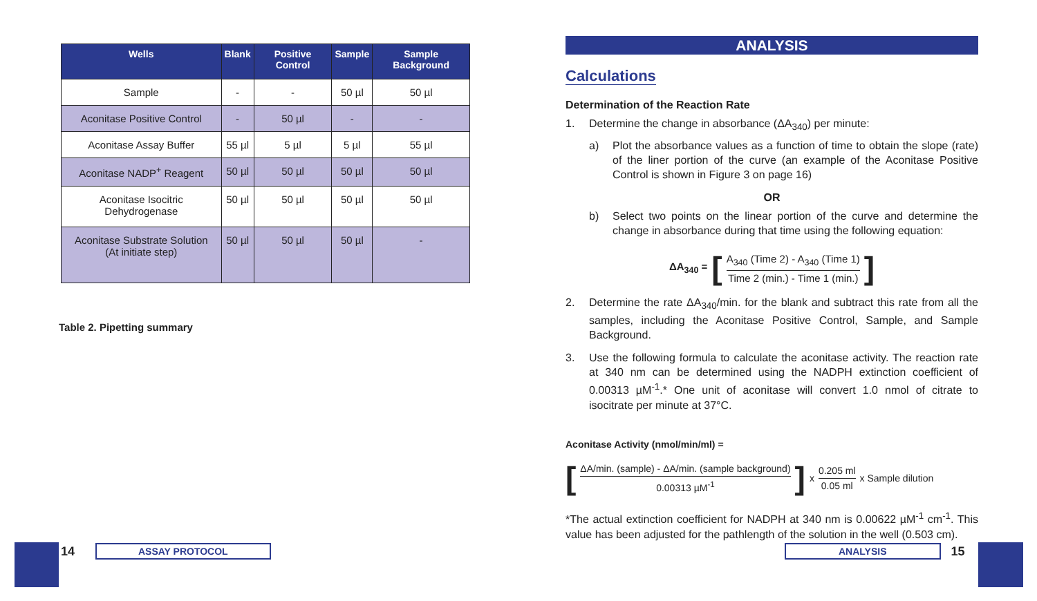| Wells | Blank | Positive Control | Sample | Sample Background |
| --- | --- | --- | --- | --- |
| Sample | - | - | 50 µl | 50 µl |
| Aconitase Positive Control | - | 50 µl | - | - |
| Aconitase Assay Buffer | 55 µl | 5 µl | 5 µl | 55 µl |
| Aconitase NADP<sup>+</sup> Reagent | 50 µl | 50 µl | 50 µl | 50 µl |
| Aconitase Isocitric Dehydrogenase | 50 µl | 50 µl | 50 µl | 50 µl |
| Aconitase Substrate Solution (At initiate step) | 50 µl | 50 µl | 50 µl | - |
Table 2. Pipetting summary
ANALYSIS
Calculations
Determination of the Reaction Rate
1. Determine the change in absorbance (ΔA<sub>340</sub>) per minute:
a) Plot the absorbance values as a function of time to obtain the slope (rate) of the liner portion of the curve (an example of the Aconitase Positive Control is shown in Figure 3 on page 16)
OR
b) Select two points on the linear portion of the curve and determine the change in absorbance during that time using the following equation:
ΔA<sub>340</sub> = [A<sub>340</sub> (Time 2) - A<sub>340</sub> (Time 1) Time 2 (min.) - Time 1 (min.)]
2. Determine the rate ΔA<sub>340</sub>/min. for the blank and subtract this rate from all the samples, including the Aconitase Positive Control, Sample, and Sample Background.
3. Use the following formula to calculate the aconitase activity. The reaction rate at 340 nm can be determined using the NADPH extinction coefficient of 0.00313 µM<sup>-1</sup>.* One unit of aconitase will convert 1.0 nmol of citrate to isocitrate per minute at 37°C.
Aconitase Activity (nmol/min/ml) =
[ΔA/min. (sample) - ΔA/min. (sample background) 0.00313 µM<sup>-1</sup>] x 0.205 ml 0.05 ml x Sample dilution
*The actual extinction coefficient for NADPH at 340 nm is 0.00622 µM<sup>-1</sup> cm<sup>-1</sup>. This value has been adjusted for the pathlength of the solution in the well (0.503 cm).
14 ASSAY PROTOCOL ANALYSIS 15